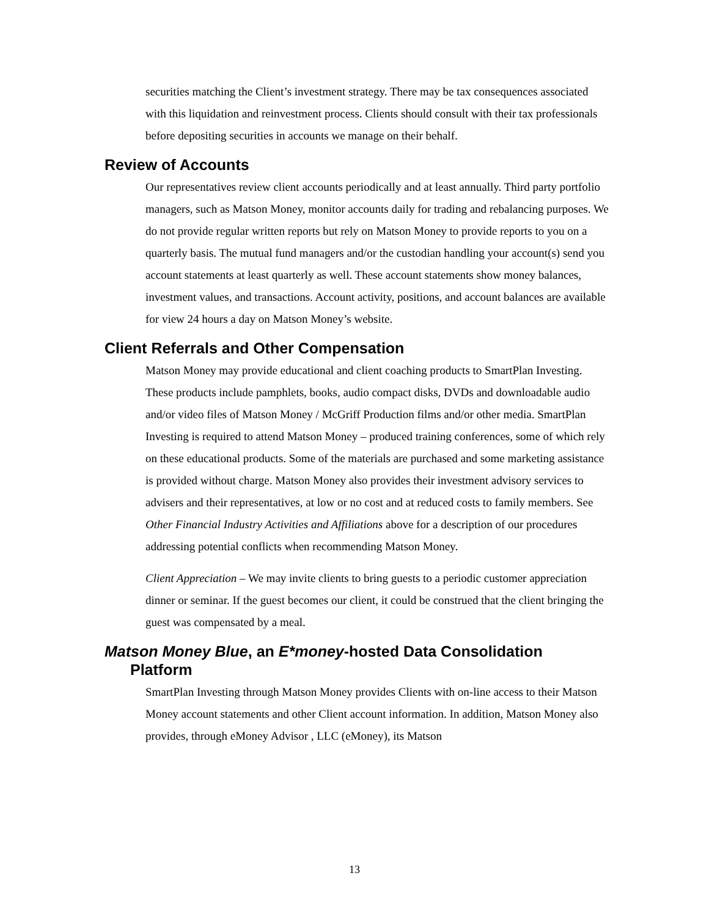securities matching the Client’s investment strategy. There may be tax consequences associated with this liquidation and reinvestment process. Clients should consult with their tax professionals before depositing securities in accounts we manage on their behalf.
Review of Accounts
Our representatives review client accounts periodically and at least annually. Third party portfolio managers, such as Matson Money, monitor accounts daily for trading and rebalancing purposes. We do not provide regular written reports but rely on Matson Money to provide reports to you on a quarterly basis. The mutual fund managers and/or the custodian handling your account(s) send you account statements at least quarterly as well. These account statements show money balances, investment values, and transactions. Account activity, positions, and account balances are available for view 24 hours a day on Matson Money’s website.
Client Referrals and Other Compensation
Matson Money may provide educational and client coaching products to SmartPlan Investing. These products include pamphlets, books, audio compact disks, DVDs and downloadable audio and/or video files of Matson Money / McGriff Production films and/or other media. SmartPlan Investing is required to attend Matson Money – produced training conferences, some of which rely on these educational products. Some of the materials are purchased and some marketing assistance is provided without charge. Matson Money also provides their investment advisory services to advisers and their representatives, at low or no cost and at reduced costs to family members. See Other Financial Industry Activities and Affiliations above for a description of our procedures addressing potential conflicts when recommending Matson Money.
Client Appreciation – We may invite clients to bring guests to a periodic customer appreciation dinner or seminar. If the guest becomes our client, it could be construed that the client bringing the guest was compensated by a meal.
Matson Money Blue, an E*money-hosted Data Consolidation
Platform
SmartPlan Investing through Matson Money provides Clients with on-line access to their Matson Money account statements and other Client account information. In addition, Matson Money also provides, through eMoney Advisor , LLC (eMoney), its Matson
13